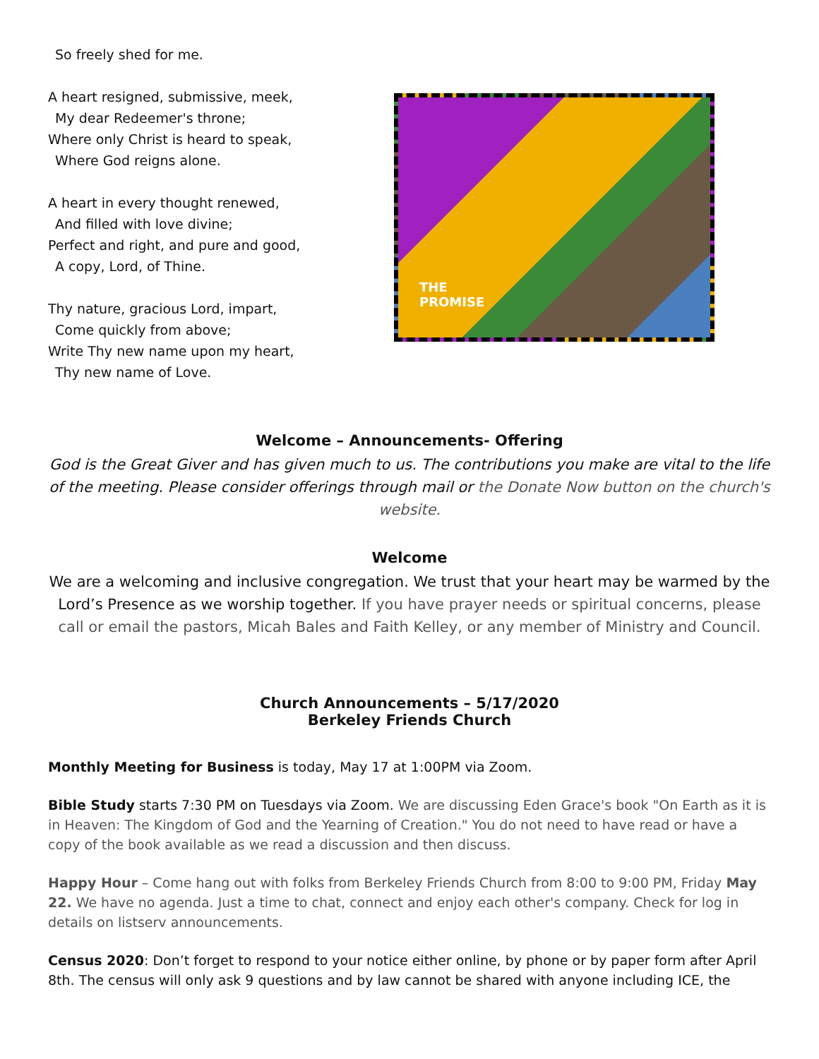So freely shed for me.
A heart resigned, submissive, meek,
My dear Redeemer's throne;
Where only Christ is heard to speak,
Where God reigns alone.
A heart in every thought renewed,
And filled with love divine;
Perfect and right, and pure and good,
A copy, Lord, of Thine.
Thy nature, gracious Lord, impart,
Come quickly from above;
Write Thy new name upon my heart,
Thy new name of Love.
THE
PROMISE
Welcome – Announcements- Offering
God is the Great Giver and has given much to us. The contributions you make are vital to the life of the meeting. Please consider offerings through mail or the Donate Now button on the church's website.
Welcome
We are a welcoming and inclusive congregation. We trust that your heart may be warmed by the Lord’s Presence as we worship together. If you have prayer needs or spiritual concerns, please call or email the pastors, Micah Bales and Faith Kelley, or any member of Ministry and Council.
Church Announcements – 5/17/2020
Berkeley Friends Church
Monthly Meeting for Business is today, May 17 at 1:00PM via Zoom.
Bible Study starts 7:30 PM on Tuesdays via Zoom. We are discussing Eden Grace's book "On Earth as it is in Heaven: The Kingdom of God and the Yearning of Creation." You do not need to have read or have a copy of the book available as we read a discussion and then discuss.
Happy Hour – Come hang out with folks from Berkeley Friends Church from 8:00 to 9:00 PM, Friday May 22. We have no agenda. Just a time to chat, connect and enjoy each other's company. Check for log in details on listserv announcements.
Census 2020: Don’t forget to respond to your notice either online, by phone or by paper form after April 8th. The census will only ask 9 questions and by law cannot be shared with anyone including ICE, the